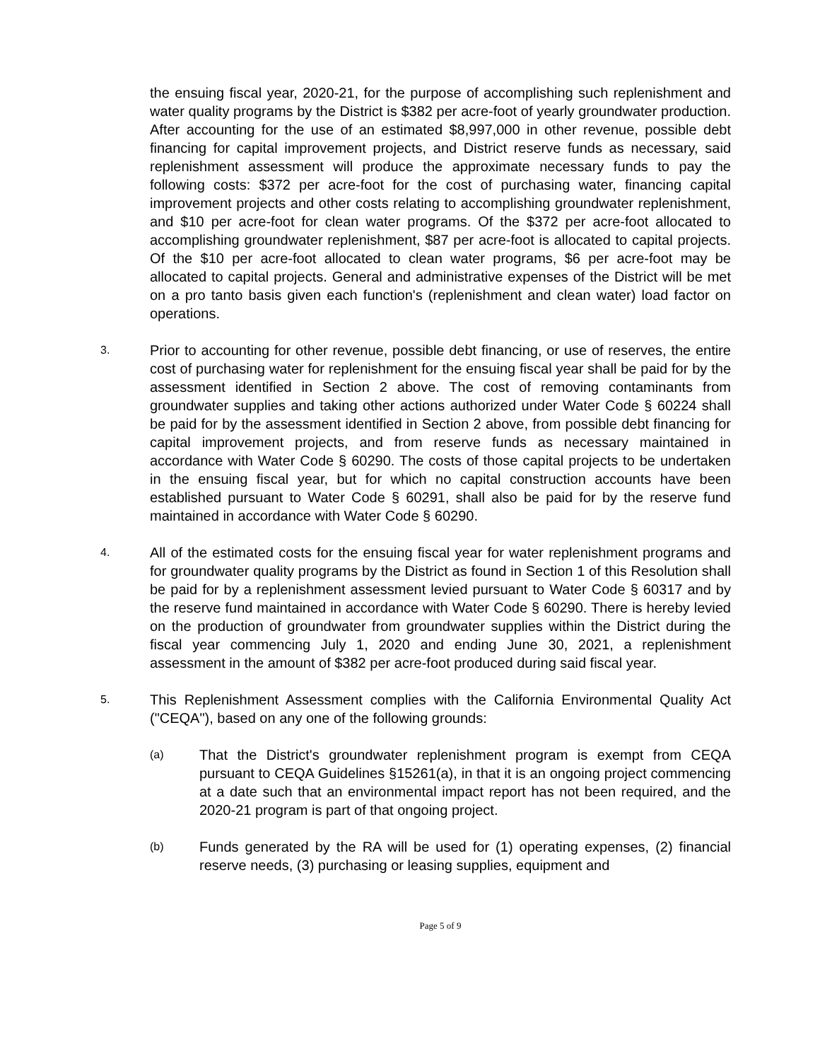the ensuing fiscal year, 2020-21, for the purpose of accomplishing such replenishment and water quality programs by the District is $382 per acre-foot of yearly groundwater production. After accounting for the use of an estimated $8,997,000 in other revenue, possible debt financing for capital improvement projects, and District reserve funds as necessary, said replenishment assessment will produce the approximate necessary funds to pay the following costs: $372 per acre-foot for the cost of purchasing water, financing capital improvement projects and other costs relating to accomplishing groundwater replenishment, and $10 per acre-foot for clean water programs. Of the $372 per acre-foot allocated to accomplishing groundwater replenishment, $87 per acre-foot is allocated to capital projects. Of the $10 per acre-foot allocated to clean water programs, $6 per acre-foot may be allocated to capital projects. General and administrative expenses of the District will be met on a pro tanto basis given each function's (replenishment and clean water) load factor on operations.
3.
Prior to accounting for other revenue, possible debt financing, or use of reserves, the entire cost of purchasing water for replenishment for the ensuing fiscal year shall be paid for by the assessment identified in Section 2 above. The cost of removing contaminants from groundwater supplies and taking other actions authorized under Water Code § 60224 shall be paid for by the assessment identified in Section 2 above, from possible debt financing for capital improvement projects, and from reserve funds as necessary maintained in accordance with Water Code § 60290. The costs of those capital projects to be undertaken in the ensuing fiscal year, but for which no capital construction accounts have been established pursuant to Water Code § 60291, shall also be paid for by the reserve fund maintained in accordance with Water Code § 60290.
4.
All of the estimated costs for the ensuing fiscal year for water replenishment programs and for groundwater quality programs by the District as found in Section 1 of this Resolution shall be paid for by a replenishment assessment levied pursuant to Water Code § 60317 and by the reserve fund maintained in accordance with Water Code § 60290. There is hereby levied on the production of groundwater from groundwater supplies within the District during the fiscal year commencing July 1, 2020 and ending June 30, 2021, a replenishment assessment in the amount of $382 per acre-foot produced during said fiscal year.
5.
This Replenishment Assessment complies with the California Environmental Quality Act ("CEQA"), based on any one of the following grounds:
(a)
That the District's groundwater replenishment program is exempt from CEQA pursuant to CEQA Guidelines §15261(a), in that it is an ongoing project commencing at a date such that an environmental impact report has not been required, and the 2020-21 program is part of that ongoing project.
(b)
Funds generated by the RA will be used for (1) operating expenses, (2) financial reserve needs, (3) purchasing or leasing supplies, equipment and
Page 5 of 9